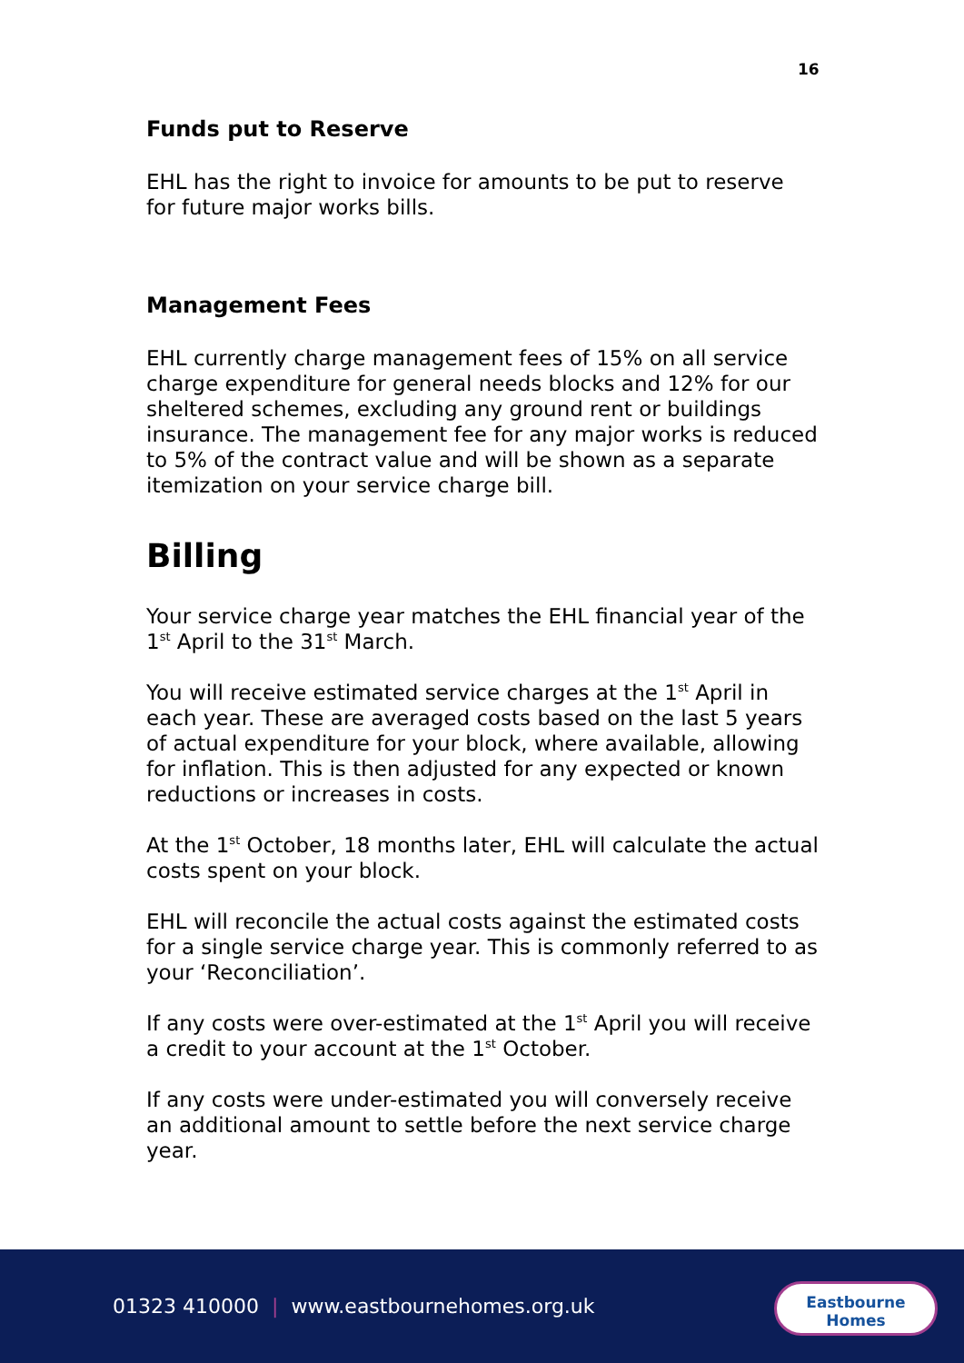16
Funds put to Reserve
EHL has the right to invoice for amounts to be put to reserve for future major works bills.
Management Fees
EHL currently charge management fees of 15% on all service charge expenditure for general needs blocks and 12% for our sheltered schemes, excluding any ground rent or buildings insurance. The management fee for any major works is reduced to 5% of the contract value and will be shown as a separate itemization on your service charge bill.
Billing
Your service charge year matches the EHL financial year of the 1<sup>st</sup> April to the 31<sup>st</sup> March.
You will receive estimated service charges at the 1<sup>st</sup> April in each year. These are averaged costs based on the last 5 years of actual expenditure for your block, where available, allowing for inflation. This is then adjusted for any expected or known reductions or increases in costs.
At the 1<sup>st</sup> October, 18 months later, EHL will calculate the actual costs spent on your block.
EHL will reconcile the actual costs against the estimated costs for a single service charge year. This is commonly referred to as your ‘Reconciliation’.
If any costs were over-estimated at the 1<sup>st</sup> April you will receive a credit to your account at the 1<sup>st</sup> October.
If any costs were under-estimated you will conversely receive an additional amount to settle before the next service charge year.
01323 410000 | www.eastbournehomes.org.uk
Eastbourne
Homes